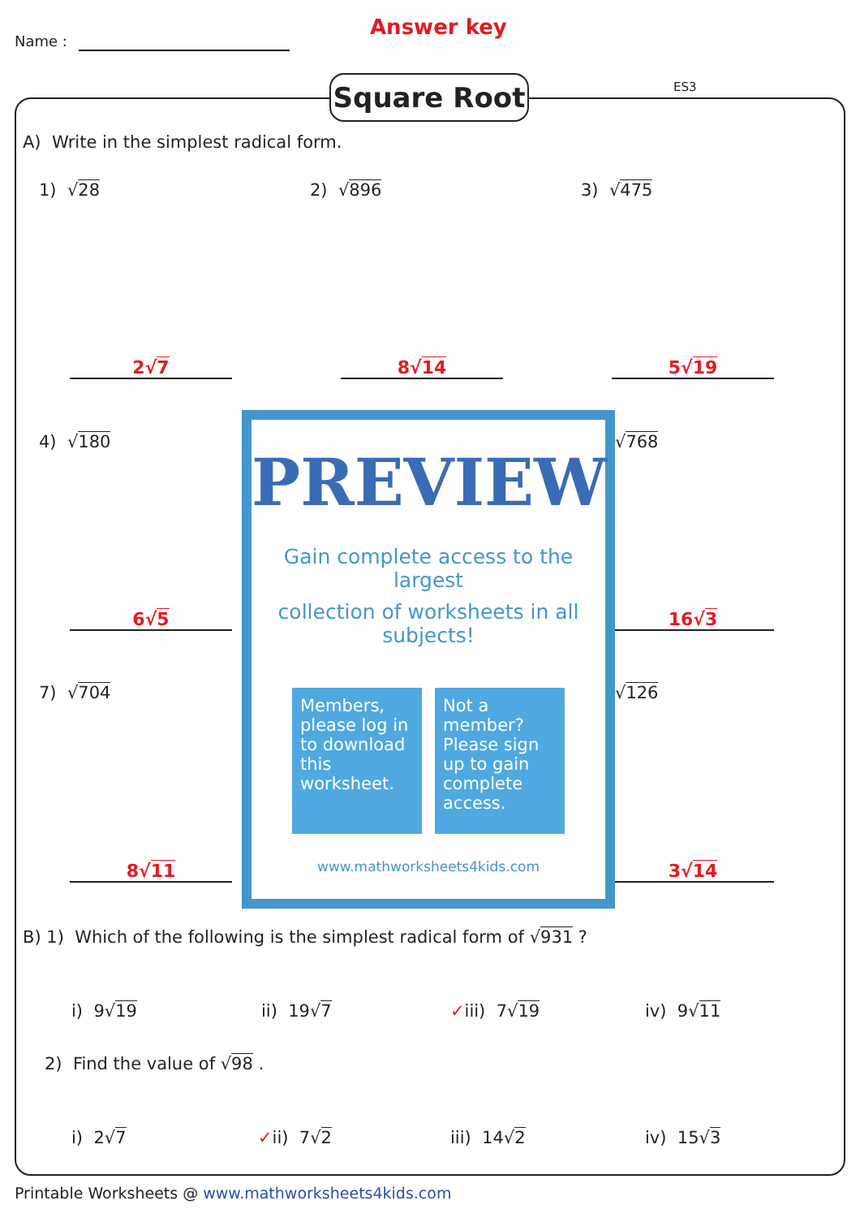Name :
Answer key
Square Root ES3
A) Write in the simplest radical form.
1) √28 2) √896 3) √475
2√7 8√14 5√19
4) √180 √768
6√5 16√3
7) √704 √126
8√11 3√14
PREVIEW
Gain complete access to the largest
collection of worksheets in all subjects!
Members, please log in to download this worksheet.
Not a member? Please sign up to gain complete access.
www.mathworksheets4kids.com
B) 1) Which of the following is the simplest radical form of √931 ?
i) 9√19 ii) 19√7 ✓iii) 7√19 iv) 9√11
2) Find the value of √98 .
i) 2√7 ✓ii) 7√2 iii) 14√2 iv) 15√3
Printable Worksheets @ www.mathworksheets4kids.com